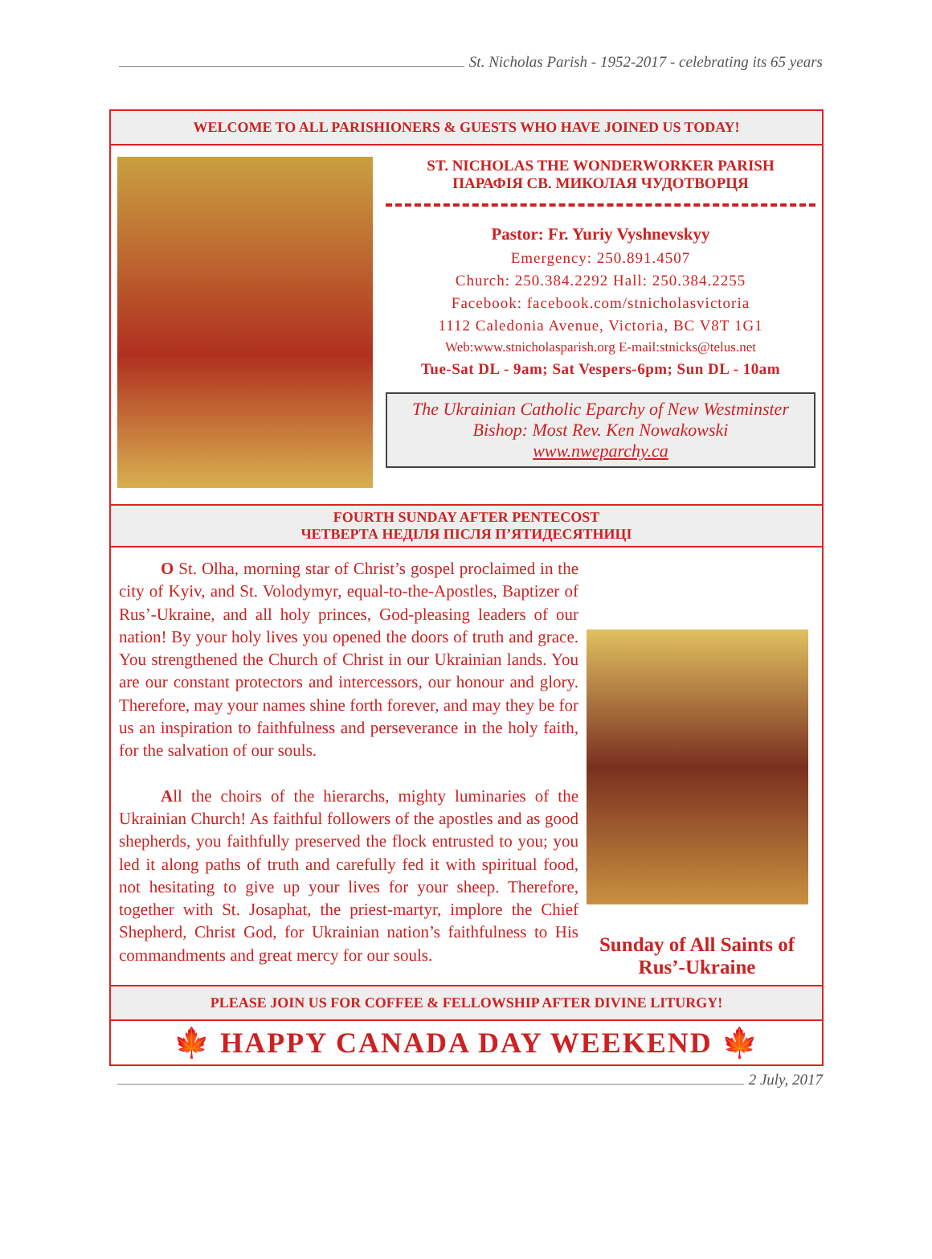St. Nicholas Parish - 1952-2017 - celebrating its 65 years
WELCOME TO ALL PARISHIONERS & GUESTS WHO HAVE JOINED US TODAY!
ST. NICHOLAS THE WONDERWORKER PARISH
ПАРАФІЯ СВ. МИКОЛАЯ ЧУДОТВОРЦЯ
Pastor: Fr. Yuriy Vyshnevskyy
Emergency: 250.891.4507
Church: 250.384.2292 Hall: 250.384.2255
Facebook: facebook.com/stnicholasvictoria
1112 Caledonia Avenue, Victoria, BC V8T 1G1
Web:www.stnicholasparish.org E-mail:stnicks@telus.net
Tue-Sat DL - 9am; Sat Vespers-6pm; Sun DL - 10am
The Ukrainian Catholic Eparchy of New Westminster
Bishop: Most Rev. Ken Nowakowski
www.nweparchy.ca
FOURTH SUNDAY AFTER PENTECOST
ЧЕТВЕРТА НЕДІЛЯ ПІСЛЯ П’ЯТИДЕСЯТНИЦІ
O St. Olha, morning star of Christ’s gospel proclaimed in the city of Kyiv, and St. Volodymyr, equal-to-the-Apostles, Baptizer of Rus’-Ukraine, and all holy princes, God-pleasing leaders of our nation! By your holy lives you opened the doors of truth and grace. You strengthened the Church of Christ in our Ukrainian lands. You are our constant protectors and intercessors, our honour and glory. Therefore, may your names shine forth forever, and may they be for us an inspiration to faithfulness and perseverance in the holy faith, for the salvation of our souls.
All the choirs of the hierarchs, mighty luminaries of the Ukrainian Church! As faithful followers of the apostles and as good shepherds, you faithfully preserved the flock entrusted to you; you led it along paths of truth and carefully fed it with spiritual food, not hesitating to give up your lives for your sheep. Therefore, together with St. Josaphat, the priest-martyr, implore the Chief Shepherd, Christ God, for Ukrainian nation’s faithfulness to His commandments and great mercy for our souls.
Sunday of All Saints of Rus’-Ukraine
PLEASE JOIN US FOR COFFEE & FELLOWSHIP AFTER DIVINE LITURGY!
🍁 HAPPY CANADA DAY WEEKEND 🍁
2 July, 2017